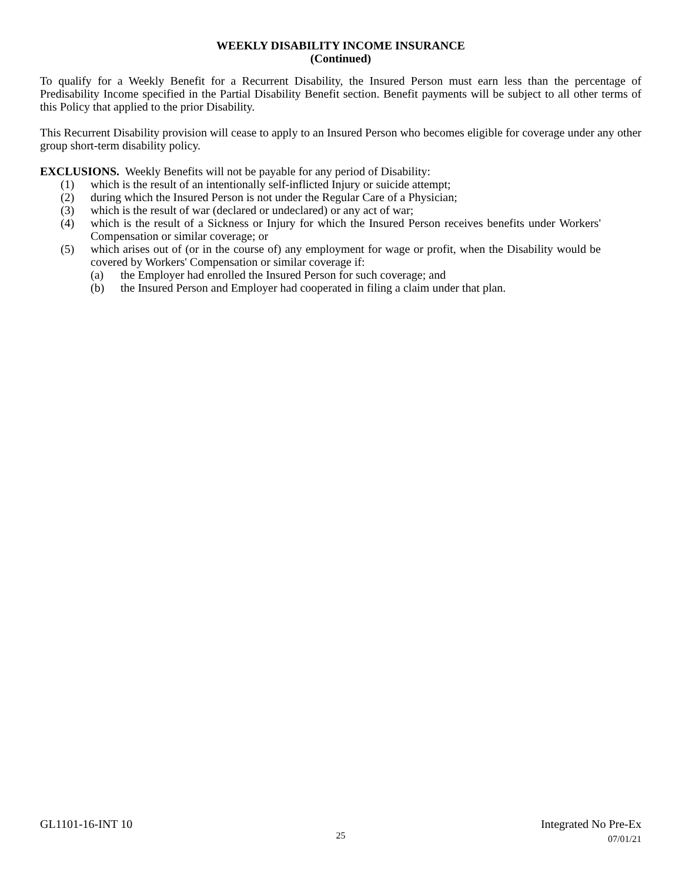WEEKLY DISABILITY INCOME INSURANCE
(Continued)
To qualify for a Weekly Benefit for a Recurrent Disability, the Insured Person must earn less than the percentage of Predisability Income specified in the Partial Disability Benefit section. Benefit payments will be subject to all other terms of this Policy that applied to the prior Disability.
This Recurrent Disability provision will cease to apply to an Insured Person who becomes eligible for coverage under any other group short-term disability policy.
EXCLUSIONS. Weekly Benefits will not be payable for any period of Disability:
(1) which is the result of an intentionally self-inflicted Injury or suicide attempt;
(2) during which the Insured Person is not under the Regular Care of a Physician;
(3) which is the result of war (declared or undeclared) or any act of war;
(4) which is the result of a Sickness or Injury for which the Insured Person receives benefits under Workers' Compensation or similar coverage; or
(5) which arises out of (or in the course of) any employment for wage or profit, when the Disability would be covered by Workers' Compensation or similar coverage if:
(a) the Employer had enrolled the Insured Person for such coverage; and
(b) the Insured Person and Employer had cooperated in filing a claim under that plan.
GL1101-16-INT 10 Integrated No Pre-Ex
25
07/01/21